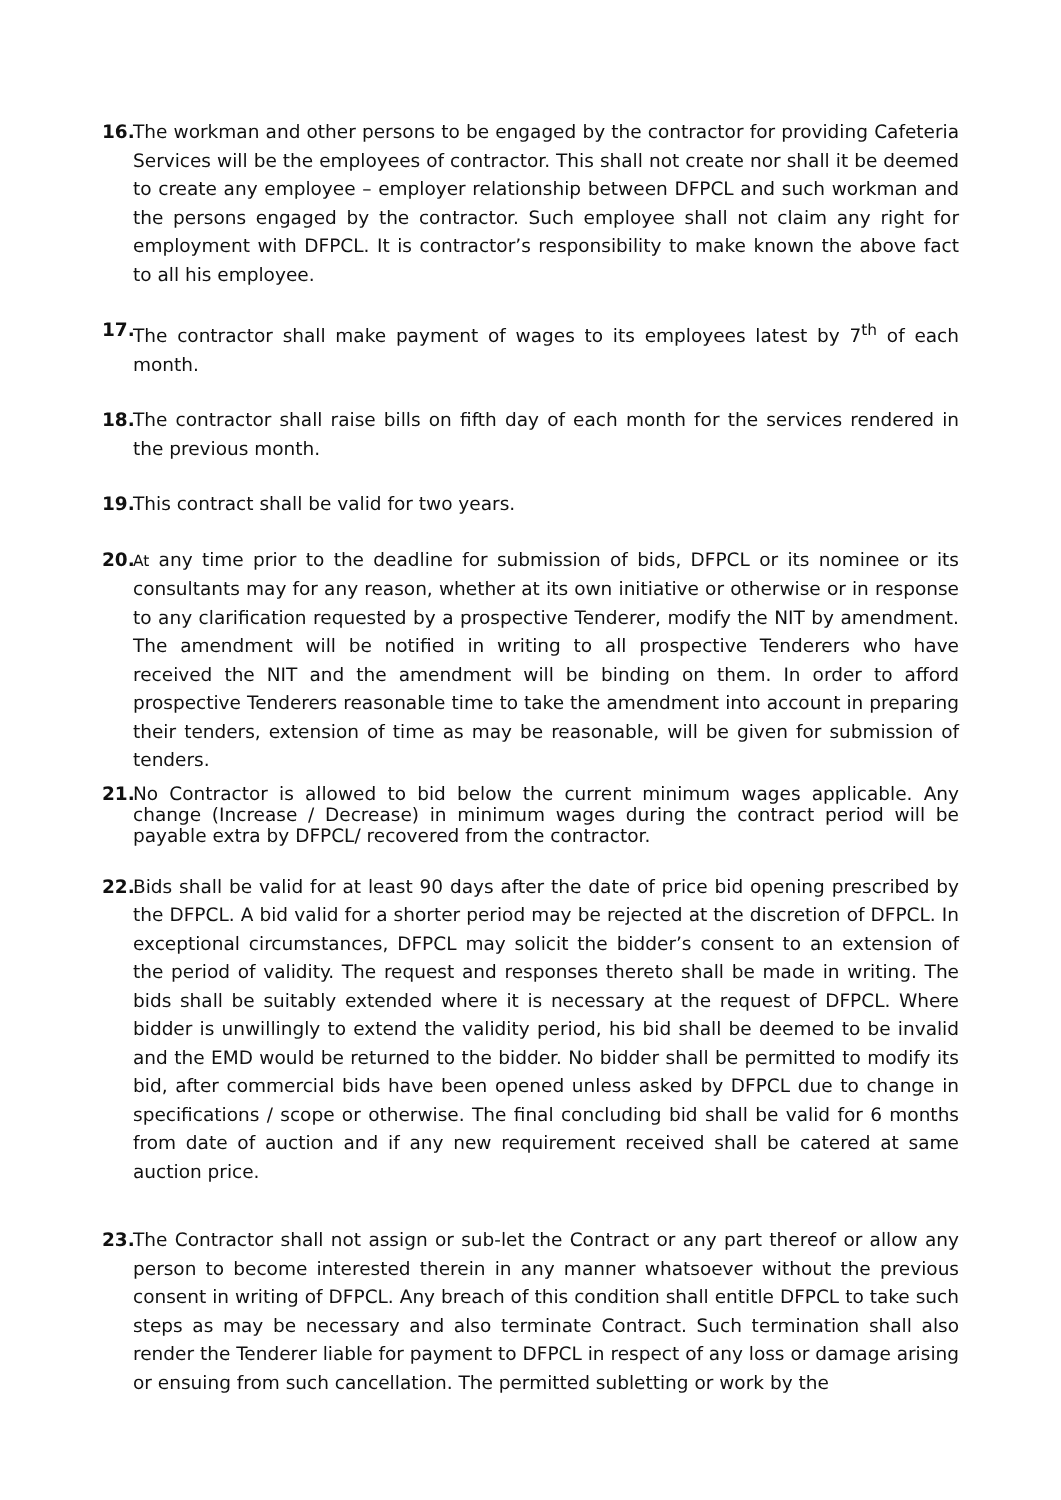16.
The workman and other persons to be engaged by the contractor for providing Cafeteria Services will be the employees of contractor. This shall not create nor shall it be deemed to create any employee – employer relationship between DFPCL and such workman and the persons engaged by the contractor. Such employee shall not claim any right for employment with DFPCL. It is contractor’s responsibility to make known the above fact to all his employee.
17.
The contractor shall make payment of wages to its employees latest by 7<sup>th</sup> of each month.
18.
The contractor shall raise bills on fifth day of each month for the services rendered in the previous month.
19.
This contract shall be valid for two years.
20.
At any time prior to the deadline for submission of bids, DFPCL or its nominee or its consultants may for any reason, whether at its own initiative or otherwise or in response to any clarification requested by a prospective Tenderer, modify the NIT by amendment. The amendment will be notified in writing to all prospective Tenderers who have received the NIT and the amendment will be binding on them. In order to afford prospective Tenderers reasonable time to take the amendment into account in preparing their tenders, extension of time as may be reasonable, will be given for submission of tenders.
21.
No Contractor is allowed to bid below the current minimum wages applicable. Any change (Increase / Decrease) in minimum wages during the contract period will be payable extra by DFPCL/ recovered from the contractor.
22.
Bids shall be valid for at least 90 days after the date of price bid opening prescribed by the DFPCL. A bid valid for a shorter period may be rejected at the discretion of DFPCL. In exceptional circumstances, DFPCL may solicit the bidder’s consent to an extension of the period of validity. The request and responses thereto shall be made in writing. The bids shall be suitably extended where it is necessary at the request of DFPCL. Where bidder is unwillingly to extend the validity period, his bid shall be deemed to be invalid and the EMD would be returned to the bidder. No bidder shall be permitted to modify its bid, after commercial bids have been opened unless asked by DFPCL due to change in specifications / scope or otherwise. The final concluding bid shall be valid for 6 months from date of auction and if any new requirement received shall be catered at same auction price.
23.
The Contractor shall not assign or sub-let the Contract or any part thereof or allow any person to become interested therein in any manner whatsoever without the previous consent in writing of DFPCL. Any breach of this condition shall entitle DFPCL to take such steps as may be necessary and also terminate Contract. Such termination shall also render the Tenderer liable for payment to DFPCL in respect of any loss or damage arising or ensuing from such cancellation. The permitted subletting or work by the